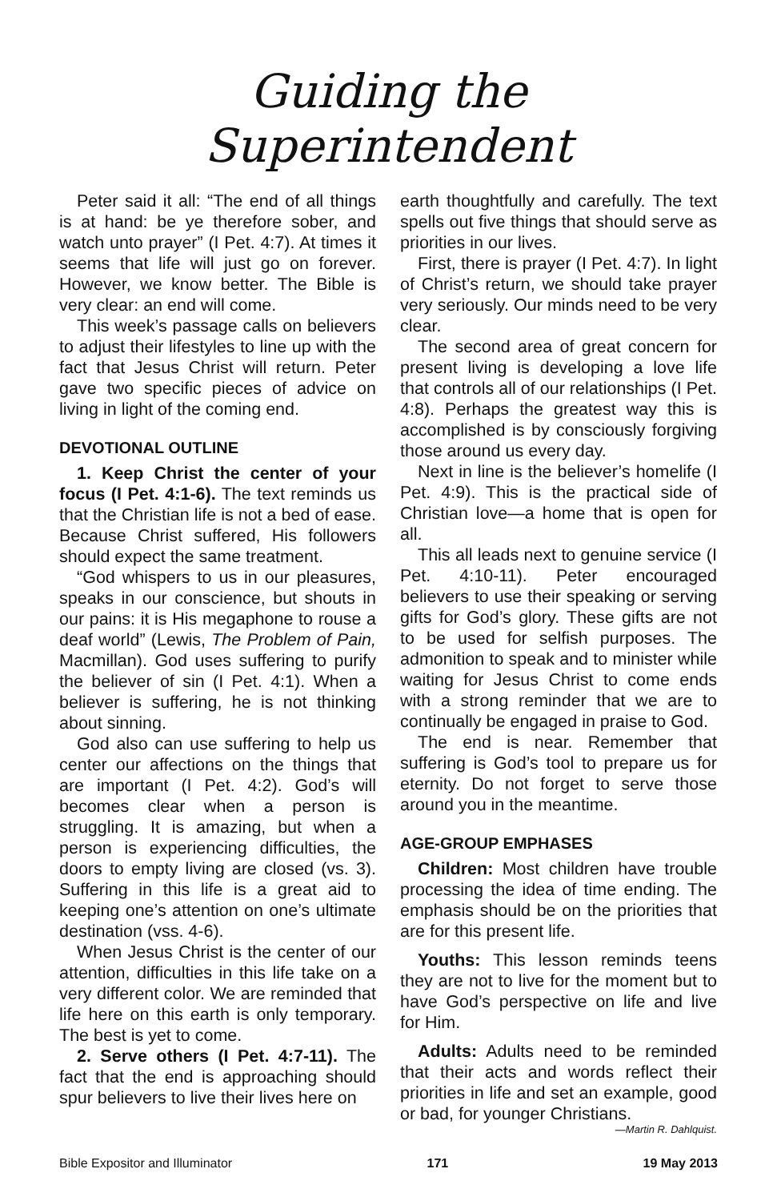Guiding the Superintendent
Peter said it all: “The end of all things is at hand: be ye therefore sober, and watch unto prayer” (I Pet. 4:7). At times it seems that life will just go on forever. However, we know better. The Bible is very clear: an end will come.
This week’s passage calls on believers to adjust their lifestyles to line up with the fact that Jesus Christ will return. Peter gave two specific pieces of advice on living in light of the coming end.
DEVOTIONAL OUTLINE
1. Keep Christ the center of your focus (I Pet. 4:1-6). The text reminds us that the Christian life is not a bed of ease. Because Christ suffered, His followers should expect the same treatment.
“God whispers to us in our pleasures, speaks in our conscience, but shouts in our pains: it is His megaphone to rouse a deaf world” (Lewis, The Problem of Pain, Macmillan). God uses suffering to purify the believer of sin (I Pet. 4:1). When a believer is suffering, he is not thinking about sinning.
God also can use suffering to help us center our affections on the things that are important (I Pet. 4:2). God’s will becomes clear when a person is struggling. It is amazing, but when a person is experiencing difficulties, the doors to empty living are closed (vs. 3). Suffering in this life is a great aid to keeping one’s attention on one’s ultimate destination (vss. 4-6).
When Jesus Christ is the center of our attention, difficulties in this life take on a very different color. We are reminded that life here on this earth is only temporary. The best is yet to come.
2. Serve others (I Pet. 4:7-11). The fact that the end is approaching should spur believers to live their lives here on
earth thoughtfully and carefully. The text spells out five things that should serve as priorities in our lives.
First, there is prayer (I Pet. 4:7). In light of Christ’s return, we should take prayer very seriously. Our minds need to be very clear.
The second area of great concern for present living is developing a love life that controls all of our relationships (I Pet. 4:8). Perhaps the greatest way this is accomplished is by consciously forgiving those around us every day.
Next in line is the believer’s homelife (I Pet. 4:9). This is the practical side of Christian love—a home that is open for all.
This all leads next to genuine service (I Pet. 4:10-11). Peter encouraged believers to use their speaking or serving gifts for God’s glory. These gifts are not to be used for selfish purposes. The admonition to speak and to minister while waiting for Jesus Christ to come ends with a strong reminder that we are to continually be engaged in praise to God.
The end is near. Remember that suffering is God’s tool to prepare us for eternity. Do not forget to serve those around you in the meantime.
AGE-GROUP EMPHASES
Children: Most children have trouble processing the idea of time ending. The emphasis should be on the priorities that are for this present life.
Youths: This lesson reminds teens they are not to live for the moment but to have God’s perspective on life and live for Him.
Adults: Adults need to be reminded that their acts and words reflect their priorities in life and set an example, good or bad, for younger Christians.
—Martin R. Dahlquist.
Bible Expositor and Illuminator 171 19 May 2013